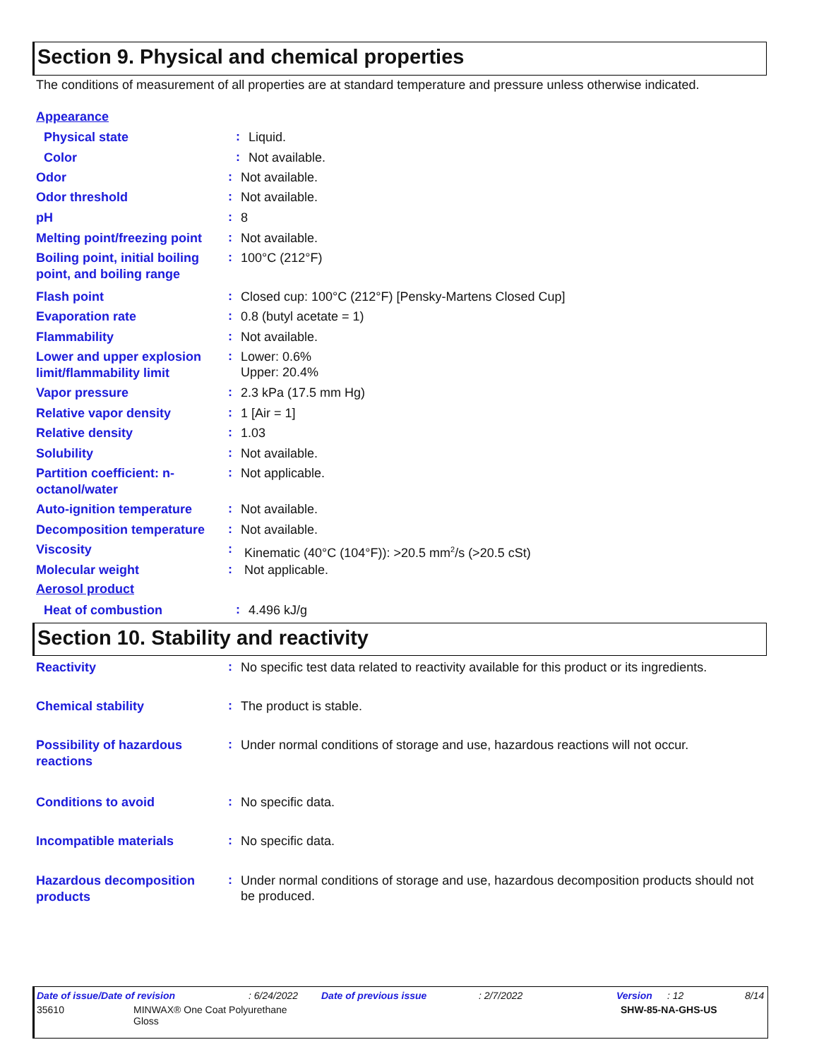Section 9. Physical and chemical properties
The conditions of measurement of all properties are at standard temperature and pressure unless otherwise indicated.
Appearance
Physical state
:
Liquid.
Color
:
Not available.
Odor
:
Not available.
Odor threshold
:
Not available.
pH
:
8
Melting point/freezing point
:
Not available.
Boiling point, initial boiling point, and boiling range
:
100°C (212°F)
Flash point
:
Closed cup: 100°C (212°F) [Pensky-Martens Closed Cup]
Evaporation rate
:
0.8 (butyl acetate = 1)
Flammability
:
Not available.
Lower and upper explosion limit/flammability limit
:
Lower: 0.6%
Upper: 20.4%
Vapor pressure
:
2.3 kPa (17.5 mm Hg)
Relative vapor density
:
1 [Air = 1]
Relative density
:
1.03
Solubility
:
Not available.
Partition coefficient: n-octanol/water
:
Not applicable.
Auto-ignition temperature
:
Not available.
Decomposition temperature
:
Not available.
Viscosity
:
Kinematic (40°C (104°F)): >20.5 mm<sup>2</sup>/s (>20.5 cSt)
Molecular weight
:
Not applicable.
Aerosol product
Heat of combustion
:
4.496 kJ/g
Section 10. Stability and reactivity
Reactivity
:
No specific test data related to reactivity available for this product or its ingredients.
Chemical stability
:
The product is stable.
Possibility of hazardous reactions
:
Under normal conditions of storage and use, hazardous reactions will not occur.
Conditions to avoid
:
No specific data.
Incompatible materials
:
No specific data.
Hazardous decomposition products
:
Under normal conditions of storage and use, hazardous decomposition products should not be produced.
Date of issue/Date of revision: 6/24/2022 Date of previous issue: 2/7/2022 Version: 12 8/14
35610 MINWAX® One Coat Polyurethane
Gloss SHW-85-NA-GHS-US